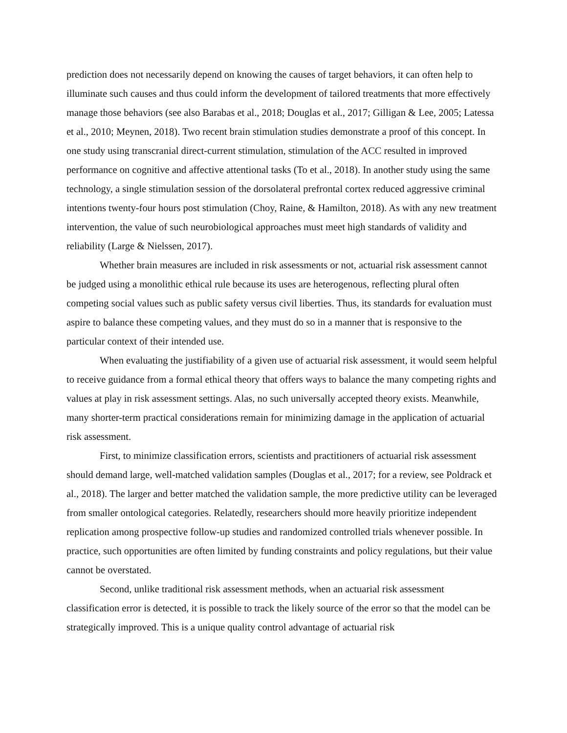prediction does not necessarily depend on knowing the causes of target behaviors, it can often help to illuminate such causes and thus could inform the development of tailored treatments that more effectively manage those behaviors (see also Barabas et al., 2018; Douglas et al., 2017; Gilligan & Lee, 2005; Latessa et al., 2010; Meynen, 2018). Two recent brain stimulation studies demonstrate a proof of this concept. In one study using transcranial direct-current stimulation, stimulation of the ACC resulted in improved performance on cognitive and affective attentional tasks (To et al., 2018). In another study using the same technology, a single stimulation session of the dorsolateral prefrontal cortex reduced aggressive criminal intentions twenty-four hours post stimulation (Choy, Raine, & Hamilton, 2018). As with any new treatment intervention, the value of such neurobiological approaches must meet high standards of validity and reliability (Large & Nielssen, 2017).
Whether brain measures are included in risk assessments or not, actuarial risk assessment cannot be judged using a monolithic ethical rule because its uses are heterogenous, reflecting plural often competing social values such as public safety versus civil liberties. Thus, its standards for evaluation must aspire to balance these competing values, and they must do so in a manner that is responsive to the particular context of their intended use.
When evaluating the justifiability of a given use of actuarial risk assessment, it would seem helpful to receive guidance from a formal ethical theory that offers ways to balance the many competing rights and values at play in risk assessment settings. Alas, no such universally accepted theory exists. Meanwhile, many shorter-term practical considerations remain for minimizing damage in the application of actuarial risk assessment.
First, to minimize classification errors, scientists and practitioners of actuarial risk assessment should demand large, well-matched validation samples (Douglas et al., 2017; for a review, see Poldrack et al., 2018). The larger and better matched the validation sample, the more predictive utility can be leveraged from smaller ontological categories. Relatedly, researchers should more heavily prioritize independent replication among prospective follow-up studies and randomized controlled trials whenever possible. In practice, such opportunities are often limited by funding constraints and policy regulations, but their value cannot be overstated.
Second, unlike traditional risk assessment methods, when an actuarial risk assessment classification error is detected, it is possible to track the likely source of the error so that the model can be strategically improved. This is a unique quality control advantage of actuarial risk